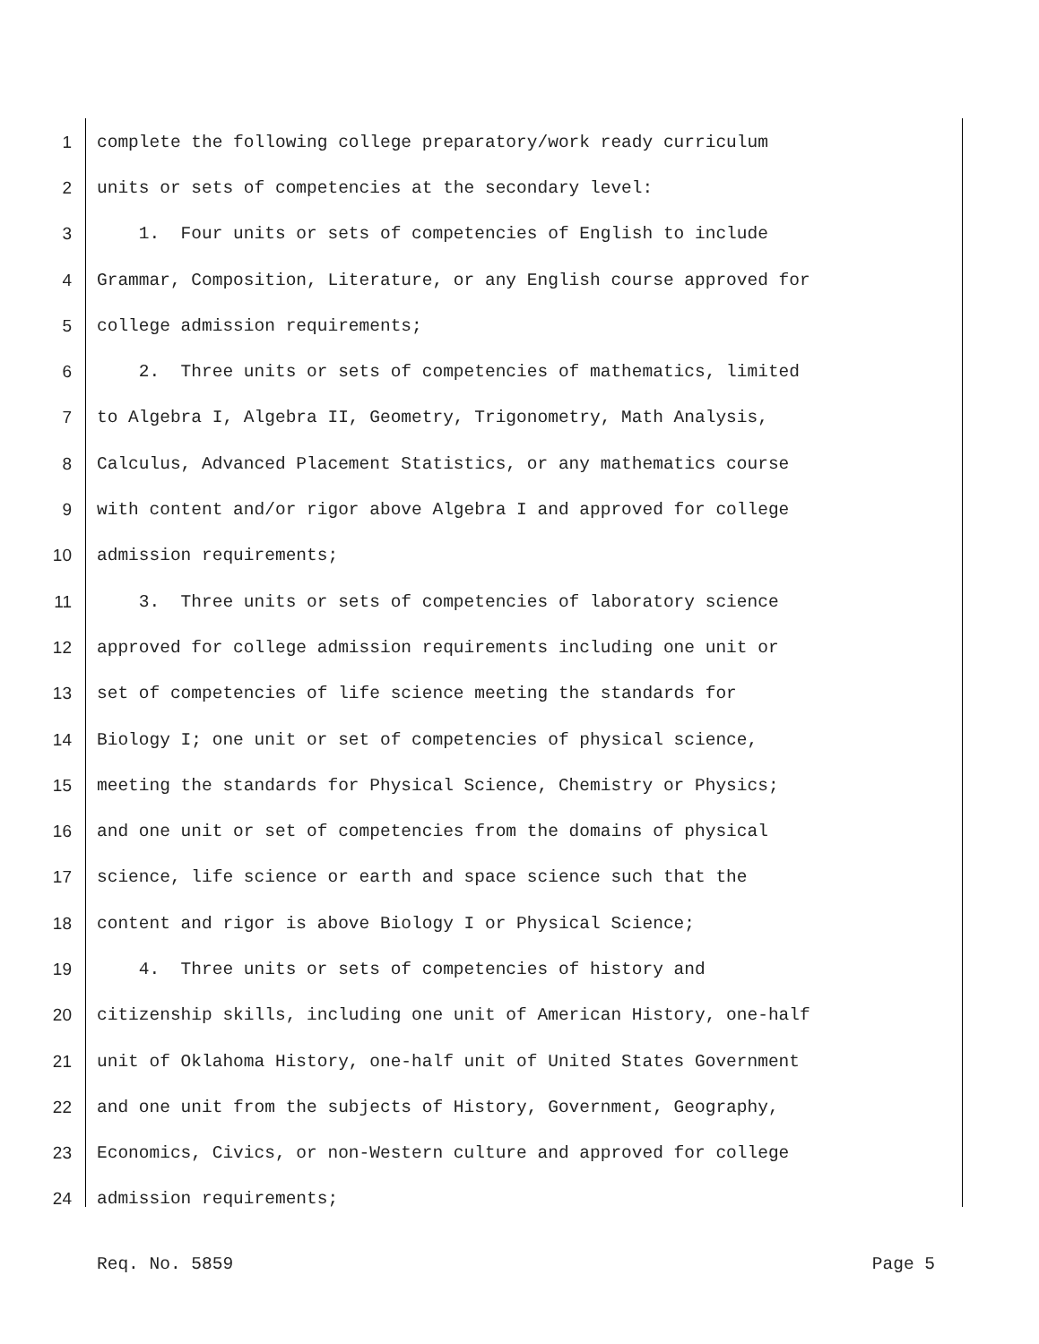1 complete the following college preparatory/work ready curriculum
2 units or sets of competencies at the secondary level:
3 1. Four units or sets of competencies of English to include
4 Grammar, Composition, Literature, or any English course approved for
5 college admission requirements;
6 2. Three units or sets of competencies of mathematics, limited
7 to Algebra I, Algebra II, Geometry, Trigonometry, Math Analysis,
8 Calculus, Advanced Placement Statistics, or any mathematics course
9 with content and/or rigor above Algebra I and approved for college
10 admission requirements;
11 3. Three units or sets of competencies of laboratory science
12 approved for college admission requirements including one unit or
13 set of competencies of life science meeting the standards for
14 Biology I; one unit or set of competencies of physical science,
15 meeting the standards for Physical Science, Chemistry or Physics;
16 and one unit or set of competencies from the domains of physical
17 science, life science or earth and space science such that the
18 content and rigor is above Biology I or Physical Science;
19 4. Three units or sets of competencies of history and
20 citizenship skills, including one unit of American History, one-half
21 unit of Oklahoma History, one-half unit of United States Government
22 and one unit from the subjects of History, Government, Geography,
23 Economics, Civics, or non-Western culture and approved for college
24 admission requirements;
Req. No. 5859 Page 5